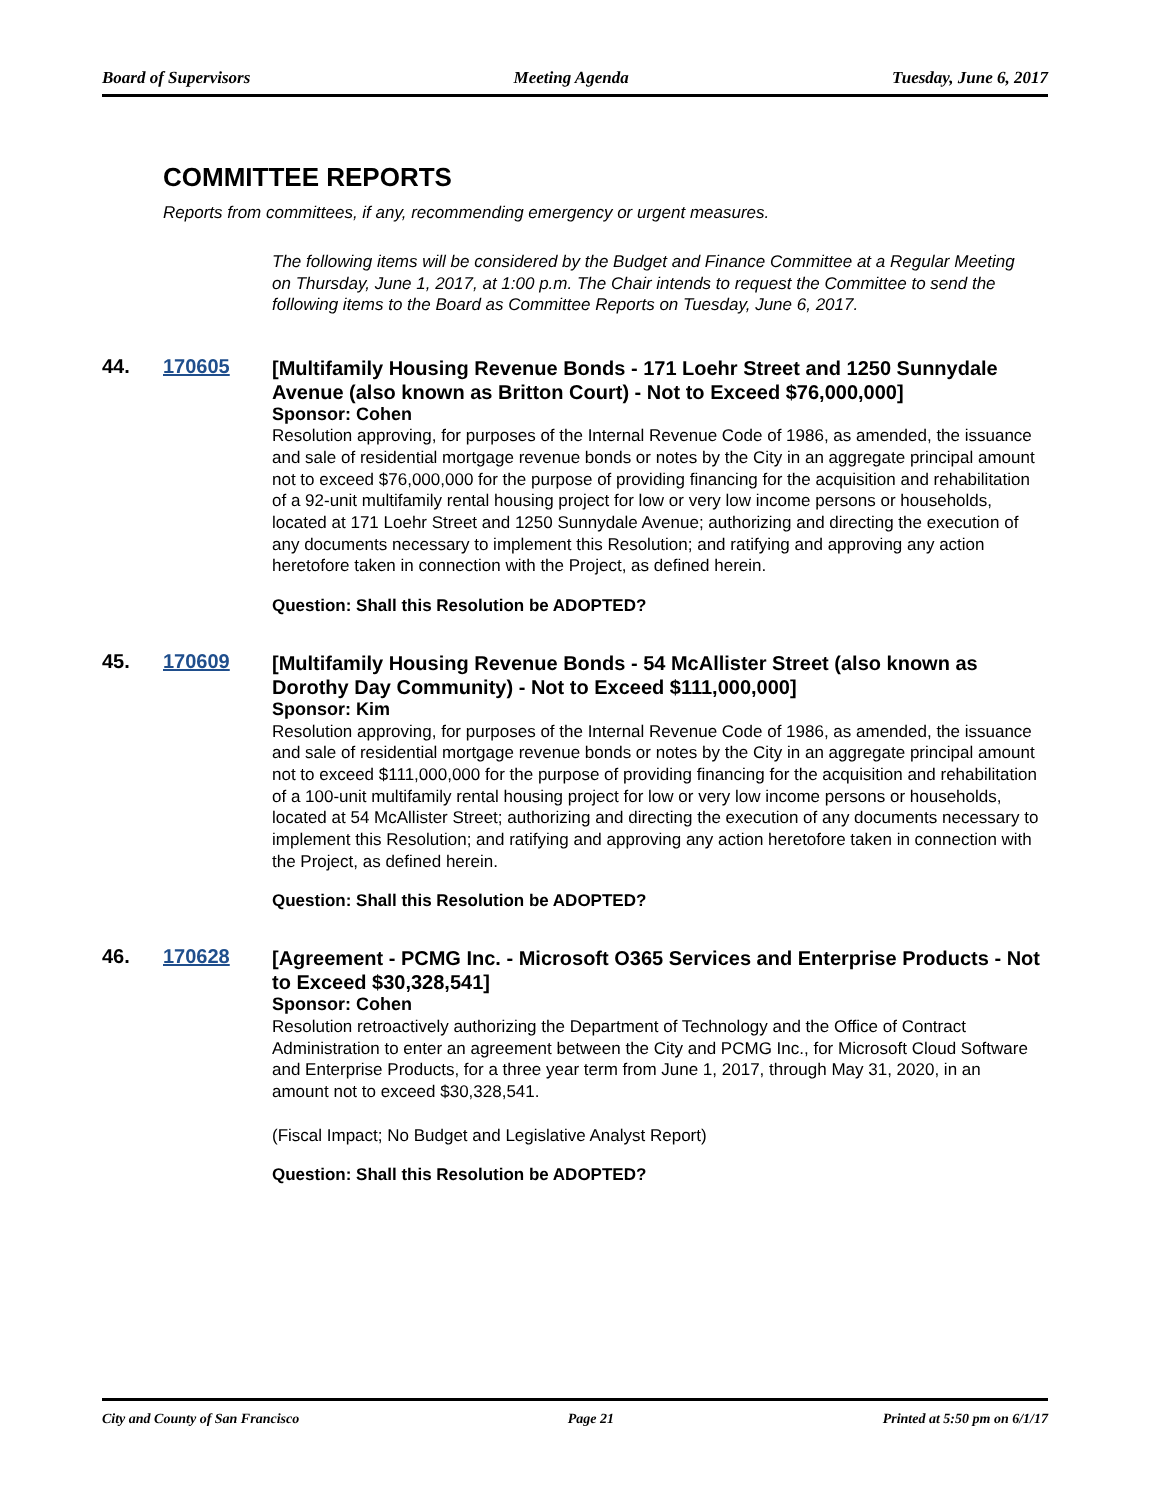Board of Supervisors Meeting Agenda Tuesday, June 6, 2017
COMMITTEE REPORTS
Reports from committees, if any, recommending emergency or urgent measures.
The following items will be considered by the Budget and Finance Committee at a Regular Meeting on Thursday, June 1, 2017, at 1:00 p.m. The Chair intends to request the Committee to send the following items to the Board as Committee Reports on Tuesday, June 6, 2017.
44. 170605
[Multifamily Housing Revenue Bonds - 171 Loehr Street and 1250 Sunnydale Avenue (also known as Britton Court) - Not to Exceed $76,000,000]
Sponsor: Cohen
Resolution approving, for purposes of the Internal Revenue Code of 1986, as amended, the issuance and sale of residential mortgage revenue bonds or notes by the City in an aggregate principal amount not to exceed $76,000,000 for the purpose of providing financing for the acquisition and rehabilitation of a 92-unit multifamily rental housing project for low or very low income persons or households, located at 171 Loehr Street and 1250 Sunnydale Avenue; authorizing and directing the execution of any documents necessary to implement this Resolution; and ratifying and approving any action heretofore taken in connection with the Project, as defined herein.
Question: Shall this Resolution be ADOPTED?
45. 170609
[Multifamily Housing Revenue Bonds - 54 McAllister Street (also known as Dorothy Day Community) - Not to Exceed $111,000,000]
Sponsor: Kim
Resolution approving, for purposes of the Internal Revenue Code of 1986, as amended, the issuance and sale of residential mortgage revenue bonds or notes by the City in an aggregate principal amount not to exceed $111,000,000 for the purpose of providing financing for the acquisition and rehabilitation of a 100-unit multifamily rental housing project for low or very low income persons or households, located at 54 McAllister Street; authorizing and directing the execution of any documents necessary to implement this Resolution; and ratifying and approving any action heretofore taken in connection with the Project, as defined herein.
Question: Shall this Resolution be ADOPTED?
46. 170628
[Agreement - PCMG Inc. - Microsoft O365 Services and Enterprise Products - Not to Exceed $30,328,541]
Sponsor: Cohen
Resolution retroactively authorizing the Department of Technology and the Office of Contract Administration to enter an agreement between the City and PCMG Inc., for Microsoft Cloud Software and Enterprise Products, for a three year term from June 1, 2017, through May 31, 2020, in an amount not to exceed $30,328,541.
(Fiscal Impact; No Budget and Legislative Analyst Report)
Question: Shall this Resolution be ADOPTED?
City and County of San Francisco Page 21 Printed at 5:50 pm on 6/1/17